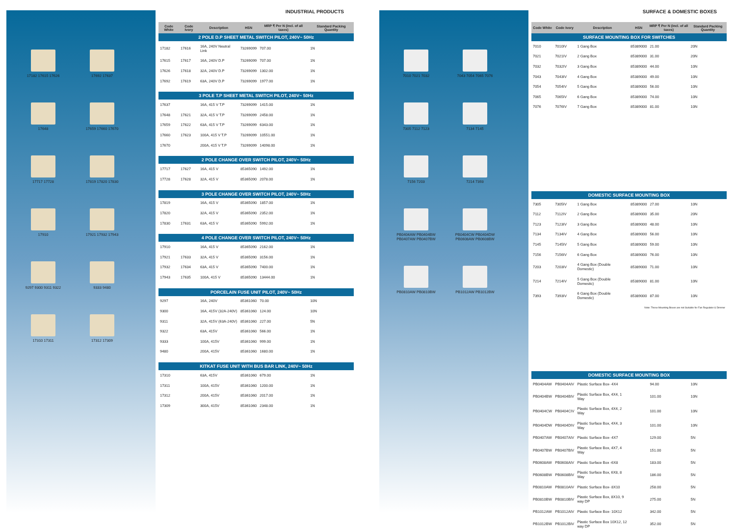17182 17615 17626
17692 17637
17648
17659 17660 17670
17717 17728
17819 17820 17830
17910
17921 17932 17943
9297 9300 9311 9322
9333 9480
17310 17311
17312 17309
INDUSTRIAL PRODUCTS
| Code White | Code Ivory | Description | HSN | MRP ₹ Per N (incl. of all taxes) | Standard Packing Quantity |
| --- | --- | --- | --- | --- | --- |
| 2 POLE D.P SHEET METAL SWITCH PILOT, 240V~ 50Hz | | | | | |
| 17182 | 17616 | 16A, 240V Neutral Link | 73269099 | 707.00 | 1N |
| 17615 | 17617 | 16A, 240V D.P | 73269099 | 707.00 | 1N |
| 17626 | 17618 | 32A, 240V D.P | 73269099 | 1302.00 | 1N |
| 17692 | 17619 | 63A, 240V D.P | 73269099 | 1977.00 | 1N |
| 3 POLE T.P SHEET METAL SWITCH PILOT, 240V~ 50Hz | | | | | |
| 17637 | | 16A, 415 V T.P | 73269099 | 1415.00 | 1N |
| 17648 | 17621 | 32A, 415 V T.P | 73269099 | 2458.00 | 1N |
| 17659 | 17622 | 63A, 415 V T.P | 73269099 | 6343.00 | 1N |
| 17660 | 17623 | 100A, 415 V T.P | 73269099 | 10551.00 | 1N |
| 17670 | | 200A, 415 V T.P | 73269099 | 14098.00 | 1N |
| 2 POLE CHANGE OVER SWITCH PILOT, 240V~ 50Hz | | | | | |
| 17717 | 17627 | 16A, 415 V | 85365090 | 1492.00 | 1N |
| 17728 | 17628 | 32A, 415 V | 85365090 | 2078.00 | 1N |
| 3 POLE CHANGE OVER SWITCH PILOT, 240V~ 50Hz | | | | | |
| 17819 | | 16A, 415 V | 85365090 | 1857.00 | 1N |
| 17820 | | 32A, 415 V | 85365090 | 2352.00 | 1N |
| 17830 | 17631 | 63A, 415 V | 85365090 | 5992.00 | 1N |
| 4 POLE CHANGE OVER SWITCH PILOT, 240V~ 50Hz | | | | | |
| 17910 | | 16A, 415 V | 85365090 | 2162.00 | 1N |
| 17921 | 17633 | 32A, 415 V | 85365090 | 3156.00 | 1N |
| 17932 | 17634 | 63A, 415 V | 85365090 | 7400.00 | 1N |
| 17943 | 17635 | 100A, 415 V | 85365090 | 13444.00 | 1N |
| PORCELAIN FUSE UNIT PILOT, 240V~ 50Hz | | | | | |
| 9297 | | 16A, 240V | 85361060 | 70.00 | 10N |
| 9300 | | 16A, 415V (32A-240V) | 85361060 | 124.00 | 10N |
| 9311 | | 32A, 415V (63A-240V) | 85361060 | 227.00 | 5N |
| 9322 | | 63A, 415V | 85361060 | 566.00 | 1N |
| 9333 | | 100A, 415V | 85361060 | 999.00 | 1N |
| 9480 | | 200A, 415V | 85361060 | 1680.00 | 1N |
| KITKAT FUSE UNIT WITH BUS BAR LINK, 240V~ 50Hz | | | | | |
| 17310 | | 63A, 415V | 85361060 | 679.00 | 1N |
| 17311 | | 100A, 415V | 85361060 | 1200.00 | 1N |
| 17312 | | 200A, 415V | 85361060 | 2017.00 | 1N |
| 17309 | | 300A, 415V | 85361060 | 2348.00 | 1N |
7010 7021 7032
7043 7054 7065 7076
7305 7112 7123
7134 7145
7156 7203
7214 7393
PB0404AW PB0404BW PB0407AW PB0407BW
PB0404CW PB0404DW PB0608AW PB0608BW
PB0810AW PB0810BW
PB1012AW PB1012BW
SURFACE & DOMESTIC BOXES
| Code White | Code Ivory | Description | HSN | MRP ₹ Per N (incl. of all taxes) | Standard Packing Quantity |
| --- | --- | --- | --- | --- | --- |
| SURFACE MOUNTING BOX FOR SWITCHES | | | | | |
| 7010 | 7010IV | 1 Gang Box | 85389000 | 21.00 | 20N |
| 7021 | 7021IV | 2 Gang Box | 85389000 | 31.00 | 20N |
| 7032 | 7032IV | 3 Gang Box | 85389000 | 44.00 | 10N |
| 7043 | 7043IV | 4 Gang Box | 85389000 | 49.00 | 10N |
| 7054 | 7054IV | 5 Gang Box | 85389000 | 56.00 | 10N |
| 7065 | 7065IV | 6 Gang Box | 85389000 | 74.00 | 10N |
| 7076 | 7076IV | 7 Gang Box | 85389000 | 81.00 | 10N |
| DOMESTIC SURFACE MOUNTING BOX | | | | | |
| 7305 | 7305IV | 1 Gang Box | 85389000 | 27.00 | 10N |
| 7112 | 7112IV | 2 Gang Box | 85389000 | 35.00 | 20N |
| 7123 | 7123IV | 3 Gang Box | 85389000 | 48.00 | 10N |
| 7134 | 7134IV | 4 Gang Box | 85389000 | 56.00 | 10N |
| 7145 | 7145IV | 5 Gang Box | 85389000 | 59.00 | 10N |
| 7156 | 7156IV | 6 Gang Box | 85389000 | 76.00 | 10N |
| 7203 | 7203IV | 4 Gang Box (Double Domestic) | 85389000 | 71.00 | 10N |
| 7214 | 7214IV | 5 Gang Box (Double Domestic) | 85389000 | 81.00 | 10N |
| 7393 | 7393IV | 6 Gang Box (Double Domestic) | 85389000 | 87.00 | 10N |
| Note: These Mounting Boxes are not Suitable for Fan Regulator & Dimmer | | | | | |
| DOMESTIC SURFACE MOUNTING BOX | | | | | |
| PB0404AW | PB0404AIV | Plastic Surface Box- 4X4 | | 94.00 | 10N |
| PB0404BW | PB0404BIV | Plastic Surface Box, 4X4, 1 Way | | 101.00 | 10N |
| PB0404CW | PB0404CIV | Plastic Surface Box, 4X4, 2 Way | | 101.00 | 10N |
| PB0404DW | PB0404DIV | Plastic Surface Box, 4X4, 3 Way | | 101.00 | 10N |
| PB0407AW | PB0407AIV | Plastic Surface Box- 4X7 | | 129.00 | 5N |
| PB0407BW | PB0407BIV | Plastic Surface Box, 4X7, 4 Way | | 151.00 | 5N |
| PB0608AW | PB0608AIV | Plastic Surface Box -6X8 | | 183.00 | 5N |
| PB0608BW | PB0608BIV | Plastic Surface Box, 6X8, 8 Way | | 186.00 | 5N |
| PB0810AW | PB0810AIV | Plastic Surface Box- 8X10 | | 258.00 | 5N |
| PB0810BW | PB0810BIV | Plastic Surface Box, 8X10, 9 way DP | | 275.00 | 5N |
| PB1012AW | PB1012AIV | Plastic Surface Box- 10X12 | | 342.00 | 5N |
| PB1012BW | PB1012BIV | Plastic Surface Box 10X12, 12 way DP | | 352.00 | 5N |